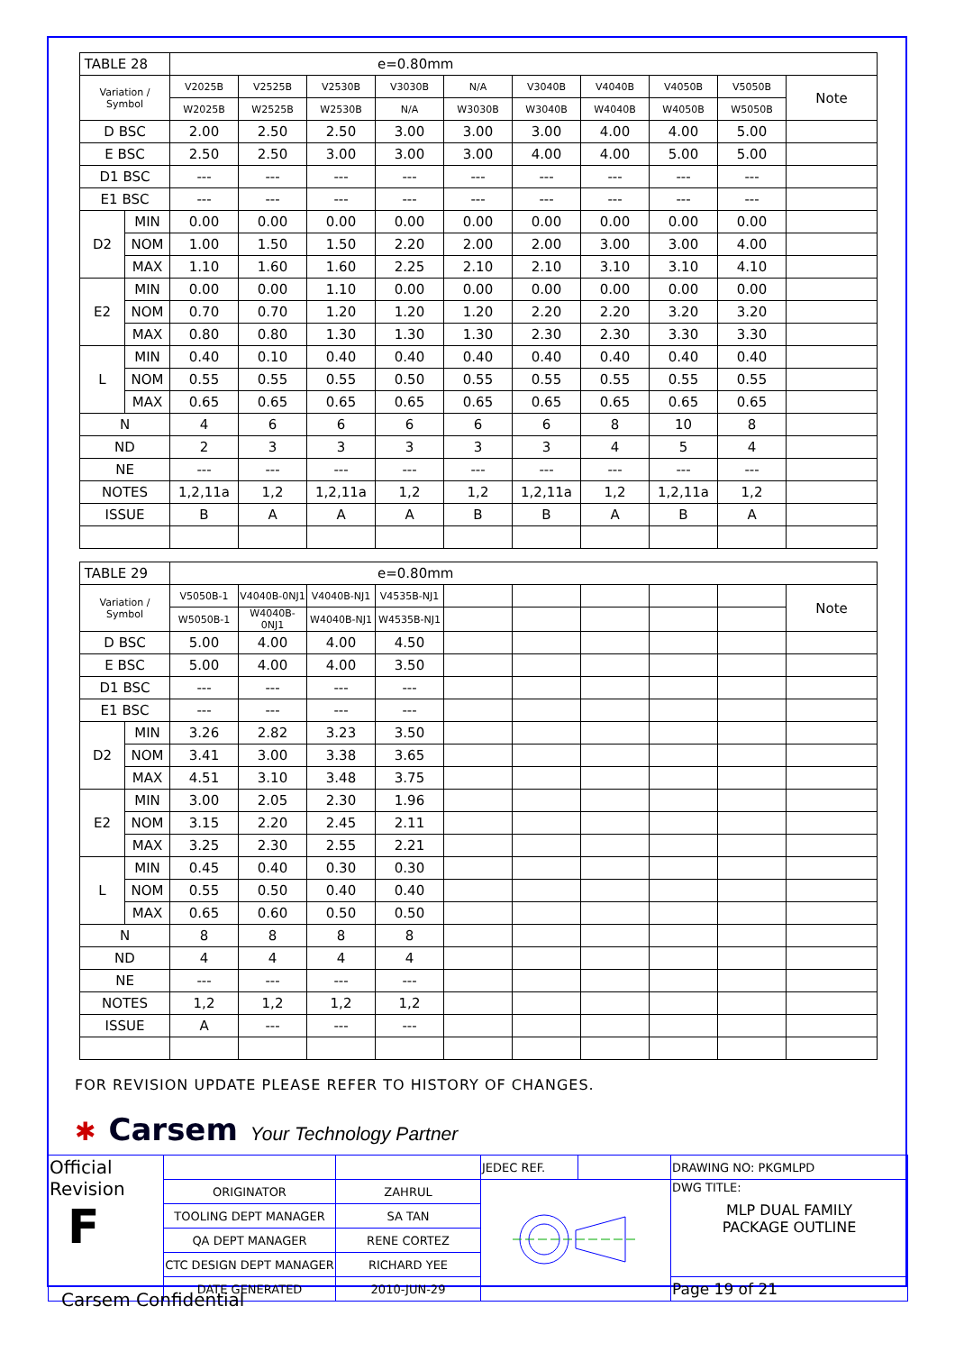| TABLE 28 | | e=0.80mm | | | | | | | | | |
| Variation / Symbol | | V2025B | V2525B | V2530B | V3030B | N/A | V3040B | V4040B | V4050B | V5050B | Note |
| | | W2025B | W2525B | W2530B | N/A | W3030B | W3040B | W4040B | W4050B | W5050B | |
| D BSC | | 2.00 | 2.50 | 2.50 | 3.00 | 3.00 | 3.00 | 4.00 | 4.00 | 5.00 | |
| E BSC | | 2.50 | 2.50 | 3.00 | 3.00 | 3.00 | 4.00 | 4.00 | 5.00 | 5.00 | |
| D1 BSC | | --- | --- | --- | --- | --- | --- | --- | --- | --- | |
| E1 BSC | | --- | --- | --- | --- | --- | --- | --- | --- | --- | |
| D2 | MIN | 0.00 | 0.00 | 0.00 | 0.00 | 0.00 | 0.00 | 0.00 | 0.00 | 0.00 | |
| | NOM | 1.00 | 1.50 | 1.50 | 2.20 | 2.00 | 2.00 | 3.00 | 3.00 | 4.00 | |
| | MAX | 1.10 | 1.60 | 1.60 | 2.25 | 2.10 | 2.10 | 3.10 | 3.10 | 4.10 | |
| E2 | MIN | 0.00 | 0.00 | 1.10 | 0.00 | 0.00 | 0.00 | 0.00 | 0.00 | 0.00 | |
| | NOM | 0.70 | 0.70 | 1.20 | 1.20 | 1.20 | 2.20 | 2.20 | 3.20 | 3.20 | |
| | MAX | 0.80 | 0.80 | 1.30 | 1.30 | 1.30 | 2.30 | 2.30 | 3.30 | 3.30 | |
| L | MIN | 0.40 | 0.10 | 0.40 | 0.40 | 0.40 | 0.40 | 0.40 | 0.40 | 0.40 | |
| | NOM | 0.55 | 0.55 | 0.55 | 0.50 | 0.55 | 0.55 | 0.55 | 0.55 | 0.55 | |
| | MAX | 0.65 | 0.65 | 0.65 | 0.65 | 0.65 | 0.65 | 0.65 | 0.65 | 0.65 | |
| N | | 4 | 6 | 6 | 6 | 6 | 6 | 8 | 10 | 8 | |
| ND | | 2 | 3 | 3 | 3 | 3 | 3 | 4 | 5 | 4 | |
| NE | | --- | --- | --- | --- | --- | --- | --- | --- | --- | |
| NOTES | | 1,2,11a | 1,2 | 1,2,11a | 1,2 | 1,2 | 1,2,11a | 1,2 | 1,2,11a | 1,2 | |
| ISSUE | | B | A | A | A | B | B | A | B | A | |
| TABLE 29 | | e=0.80mm | | | | | | | | | |
| Variation / Symbol | | V5050B-1 | V4040B-0NJ1 | V4040B-NJ1 | V4535B-NJ1 | | | | | | Note |
| | | W5050B-1 | W4040B-0NJ1 | W4040B-NJ1 | W4535B-NJ1 | | | | | | |
| D BSC | | 5.00 | 4.00 | 4.00 | 4.50 | | | | | | |
| E BSC | | 5.00 | 4.00 | 4.00 | 3.50 | | | | | | |
| D1 BSC | | --- | --- | --- | --- | | | | | | |
| E1 BSC | | --- | --- | --- | --- | | | | | | |
| D2 | MIN | 3.26 | 2.82 | 3.23 | 3.50 | | | | | | |
| | NOM | 3.41 | 3.00 | 3.38 | 3.65 | | | | | | |
| | MAX | 4.51 | 3.10 | 3.48 | 3.75 | | | | | | |
| E2 | MIN | 3.00 | 2.05 | 2.30 | 1.96 | | | | | | |
| | NOM | 3.15 | 2.20 | 2.45 | 2.11 | | | | | | |
| | MAX | 3.25 | 2.30 | 2.55 | 2.21 | | | | | | |
| L | MIN | 0.45 | 0.40 | 0.30 | 0.30 | | | | | | |
| | NOM | 0.55 | 0.50 | 0.40 | 0.40 | | | | | | |
| | MAX | 0.65 | 0.60 | 0.50 | 0.50 | | | | | | |
| N | | 8 | 8 | 8 | 8 | | | | | | |
| ND | | 4 | 4 | 4 | 4 | | | | | | |
| NE | | --- | --- | --- | --- | | | | | | |
| NOTES | | 1,2 | 1,2 | 1,2 | 1,2 | | | | | | |
| ISSUE | | A | --- | --- | --- | | | | | | |
FOR REVISION UPDATE PLEASE REFER TO HISTORY OF CHANGES.
✱ Carsem Your Technology Partner
| Official Revision F | | | JEDEC REF. | | DRAWING NO: PKGMLPD |
| | ORIGINATOR | ZAHRUL | | | DWG TITLE: MLP DUAL FAMILY PACKAGE OUTLINE |
| | TOOLING DEPT MANAGER | SA TAN | | | |
| | QA DEPT MANAGER | RENE CORTEZ | | | |
| | CTC DESIGN DEPT MANAGER | RICHARD YEE | | | |
| | DATE GENERATED | 2010-JUN-29 | | | Page 19 of 21 |
Carsem Confidential